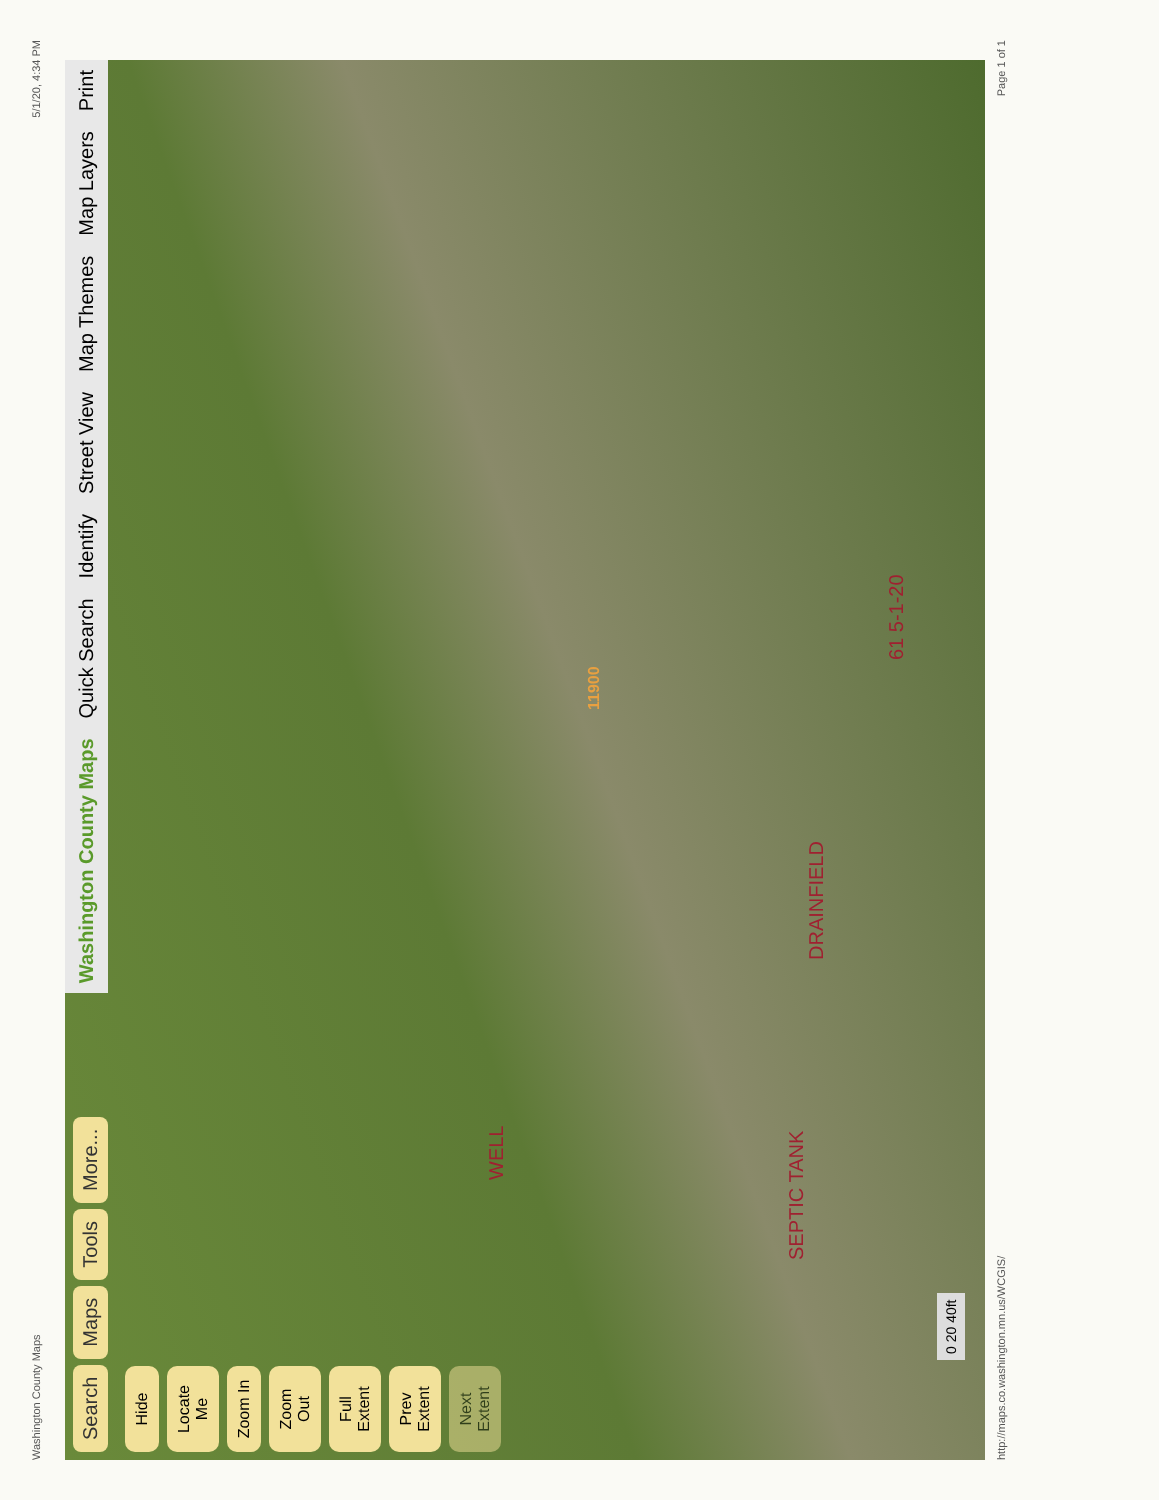Washington County Maps 5/1/20, 4:34 PM
Search Maps Tools More...
Hide
Locate Me
Zoom In
Zoom Out
Full Extent
Prev Extent
Next Extent
Washington County Maps Quick Search Identify Street View Map Themes Map Layers Print
WELL
SEPTIC TANK
DRAINFIELD
61 5-1-20
11900
0 20 40ft
http://maps.co.washington.mn.us/WCGIS/ Page 1 of 1